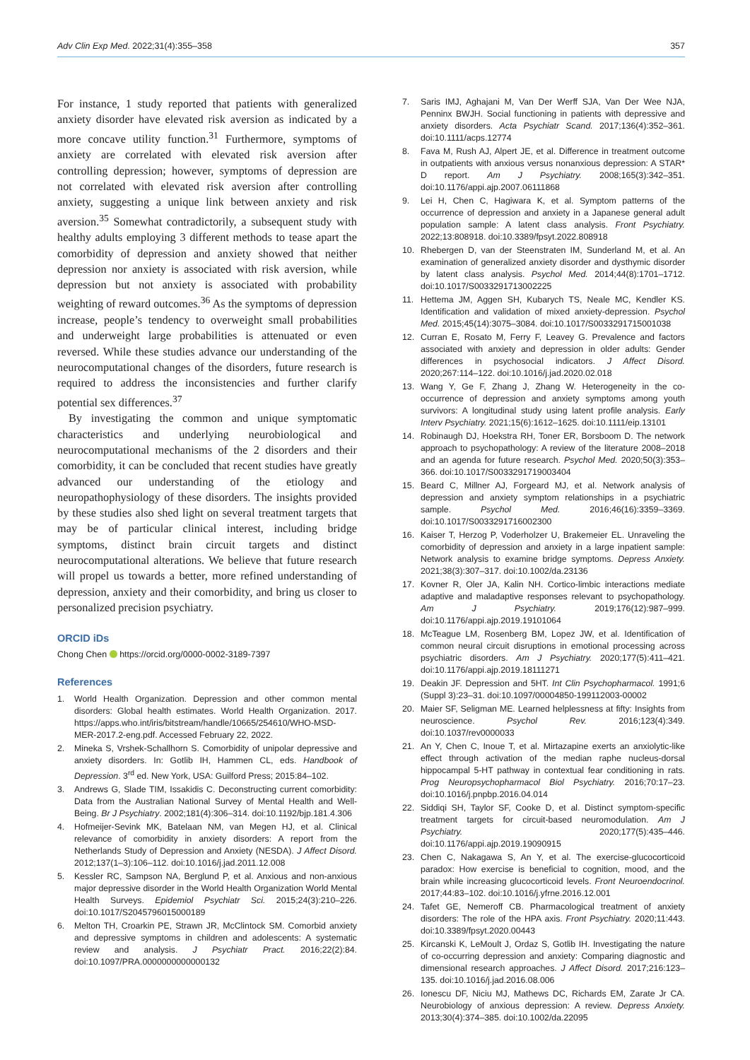Adv Clin Exp Med. 2022;31(4):355–358 357
For instance, 1 study reported that patients with generalized anxiety disorder have elevated risk aversion as indicated by a more concave utility function.<sup>31</sup> Furthermore, symptoms of anxiety are correlated with elevated risk aversion after controlling depression; however, symptoms of depression are not correlated with elevated risk aversion after controlling anxiety, suggesting a unique link between anxiety and risk aversion.<sup>35</sup> Somewhat contradictorily, a subsequent study with healthy adults employing 3 different methods to tease apart the comorbidity of depression and anxiety showed that neither depression nor anxiety is associated with risk aversion, while depression but not anxiety is associated with probability weighting of reward outcomes.<sup>36</sup> As the symptoms of depression increase, people’s tendency to overweight small probabilities and underweight large probabilities is attenuated or even reversed. While these studies advance our understanding of the neurocomputational changes of the disorders, future research is required to address the inconsistencies and further clarify potential sex differences.<sup>37</sup>
By investigating the common and unique symptomatic characteristics and underlying neurobiological and neurocomputational mechanisms of the 2 disorders and their comorbidity, it can be concluded that recent studies have greatly advanced our understanding of the etiology and neuropathophysiology of these disorders. The insights provided by these studies also shed light on several treatment targets that may be of particular clinical interest, including bridge symptoms, distinct brain circuit targets and distinct neurocomputational alterations. We believe that future research will propel us towards a better, more refined understanding of depression, anxiety and their comorbidity, and bring us closer to personalized precision psychiatry.
ORCID iDs
Chong Chen https://orcid.org/0000-0002-3189-7397
References
1. World Health Organization. Depression and other common mental disorders: Global health estimates. World Health Organization. 2017. https://apps.who.int/iris/bitstream/handle/10665/254610/WHO-MSD-MER-2017.2-eng.pdf. Accessed February 22, 2022.
2. Mineka S, Vrshek-Schallhorn S. Comorbidity of unipolar depressive and anxiety disorders. In: Gotlib IH, Hammen CL, eds. Handbook of Depression. 3<sup>rd</sup> ed. New York, USA: Guilford Press; 2015:84–102.
3. Andrews G, Slade TIM, Issakidis C. Deconstructing current comorbidity: Data from the Australian National Survey of Mental Health and Well-Being. Br J Psychiatry. 2002;181(4):306–314. doi:10.1192/bjp.181.4.306
4. Hofmeijer-Sevink MK, Batelaan NM, van Megen HJ, et al. Clinical relevance of comorbidity in anxiety disorders: A report from the Netherlands Study of Depression and Anxiety (NESDA). J Affect Disord. 2012;137(1–3):106–112. doi:10.1016/j.jad.2011.12.008
5. Kessler RC, Sampson NA, Berglund P, et al. Anxious and non-anxious major depressive disorder in the World Health Organization World Mental Health Surveys. Epidemiol Psychiatr Sci. 2015;24(3):210–226. doi:10.1017/S2045796015000189
6. Melton TH, Croarkin PE, Strawn JR, McClintock SM. Comorbid anxiety and depressive symptoms in children and adolescents: A systematic review and analysis. J Psychiatr Pract. 2016;22(2):84. doi:10.1097/PRA.0000000000000132
7. Saris IMJ, Aghajani M, Van Der Werff SJA, Van Der Wee NJA, Penninx BWJH. Social functioning in patients with depressive and anxiety disorders. Acta Psychiatr Scand. 2017;136(4):352–361. doi:10.1111/acps.12774
8. Fava M, Rush AJ, Alpert JE, et al. Difference in treatment outcome in outpatients with anxious versus nonanxious depression: A STAR* D report. Am J Psychiatry. 2008;165(3):342–351. doi:10.1176/appi.ajp.2007.06111868
9. Lei H, Chen C, Hagiwara K, et al. Symptom patterns of the occurrence of depression and anxiety in a Japanese general adult population sample: A latent class analysis. Front Psychiatry. 2022;13:808918. doi:10.3389/fpsyt.2022.808918
10. Rhebergen D, van der Steenstraten IM, Sunderland M, et al. An examination of generalized anxiety disorder and dysthymic disorder by latent class analysis. Psychol Med. 2014;44(8):1701–1712. doi:10.1017/S0033291713002225
11. Hettema JM, Aggen SH, Kubarych TS, Neale MC, Kendler KS. Identification and validation of mixed anxiety-depression. Psychol Med. 2015;45(14):3075–3084. doi:10.1017/S0033291715001038
12. Curran E, Rosato M, Ferry F, Leavey G. Prevalence and factors associated with anxiety and depression in older adults: Gender differences in psychosocial indicators. J Affect Disord. 2020;267:114–122. doi:10.1016/j.jad.2020.02.018
13. Wang Y, Ge F, Zhang J, Zhang W. Heterogeneity in the co-occurrence of depression and anxiety symptoms among youth survivors: A longitudinal study using latent profile analysis. Early Interv Psychiatry. 2021;15(6):1612–1625. doi:10.1111/eip.13101
14. Robinaugh DJ, Hoekstra RH, Toner ER, Borsboom D. The network approach to psychopathology: A review of the literature 2008–2018 and an agenda for future research. Psychol Med. 2020;50(3):353–366. doi:10.1017/S0033291719003404
15. Beard C, Millner AJ, Forgeard MJ, et al. Network analysis of depression and anxiety symptom relationships in a psychiatric sample. Psychol Med. 2016;46(16):3359–3369. doi:10.1017/S0033291716002300
16. Kaiser T, Herzog P, Voderholzer U, Brakemeier EL. Unraveling the comorbidity of depression and anxiety in a large inpatient sample: Network analysis to examine bridge symptoms. Depress Anxiety. 2021;38(3):307–317. doi:10.1002/da.23136
17. Kovner R, Oler JA, Kalin NH. Cortico-limbic interactions mediate adaptive and maladaptive responses relevant to psychopathology. Am J Psychiatry. 2019;176(12):987–999. doi:10.1176/appi.ajp.2019.19101064
18. McTeague LM, Rosenberg BM, Lopez JW, et al. Identification of common neural circuit disruptions in emotional processing across psychiatric disorders. Am J Psychiatry. 2020;177(5):411–421. doi:10.1176/appi.ajp.2019.18111271
19. Deakin JF. Depression and 5HT. Int Clin Psychopharmacol. 1991;6 (Suppl 3):23–31. doi:10.1097/00004850-199112003-00002
20. Maier SF, Seligman ME. Learned helplessness at fifty: Insights from neuroscience. Psychol Rev. 2016;123(4):349. doi:10.1037/rev0000033
21. An Y, Chen C, Inoue T, et al. Mirtazapine exerts an anxiolytic-like effect through activation of the median raphe nucleus-dorsal hippocampal 5-HT pathway in contextual fear conditioning in rats. Prog Neuropsychopharmacol Biol Psychiatry. 2016;70:17–23. doi:10.1016/j.pnpbp.2016.04.014
22. Siddiqi SH, Taylor SF, Cooke D, et al. Distinct symptom-specific treatment targets for circuit-based neuromodulation. Am J Psychiatry. 2020;177(5):435–446. doi:10.1176/appi.ajp.2019.19090915
23. Chen C, Nakagawa S, An Y, et al. The exercise-glucocorticoid paradox: How exercise is beneficial to cognition, mood, and the brain while increasing glucocorticoid levels. Front Neuroendocrinol. 2017;44:83–102. doi:10.1016/j.yfrne.2016.12.001
24. Tafet GE, Nemeroff CB. Pharmacological treatment of anxiety disorders: The role of the HPA axis. Front Psychiatry. 2020;11:443. doi:10.3389/fpsyt.2020.00443
25. Kircanski K, LeMoult J, Ordaz S, Gotlib IH. Investigating the nature of co-occurring depression and anxiety: Comparing diagnostic and dimensional research approaches. J Affect Disord. 2017;216:123–135. doi:10.1016/j.jad.2016.08.006
26. Ionescu DF, Niciu MJ, Mathews DC, Richards EM, Zarate Jr CA. Neurobiology of anxious depression: A review. Depress Anxiety. 2013;30(4):374–385. doi:10.1002/da.22095